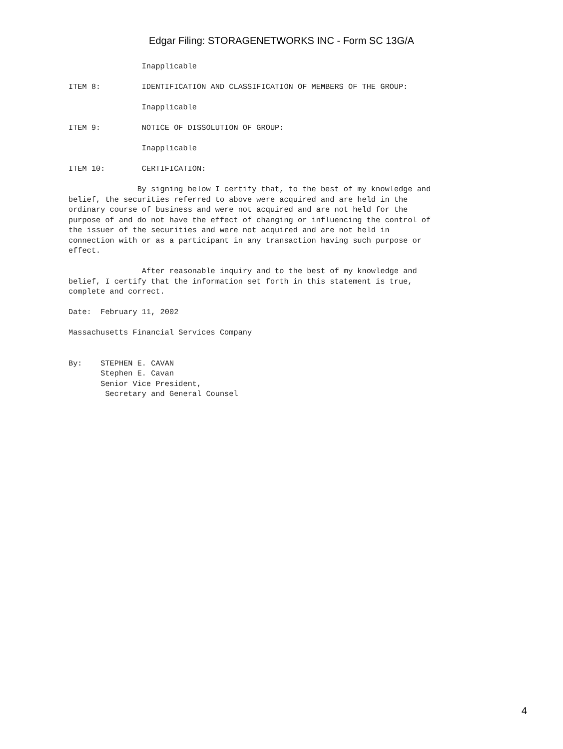Edgar Filing: STORAGENETWORKS INC - Form SC 13G/A
                Inapplicable

ITEM 8:         IDENTIFICATION AND CLASSIFICATION OF MEMBERS OF THE GROUP:

                Inapplicable

ITEM 9:         NOTICE OF DISSOLUTION OF GROUP:

                Inapplicable

ITEM 10:        CERTIFICATION:

               By signing below I certify that, to the best of my knowledge and
belief, the securities referred to above were acquired and are held in the
ordinary course of business and were not acquired and are not held for the
purpose of and do not have the effect of changing or influencing the control of
the issuer of the securities and were not acquired and are not held in
connection with or as a participant in any transaction having such purpose or
effect.

                After reasonable inquiry and to the best of my knowledge and
belief, I certify that the information set forth in this statement is true,
complete and correct.

Date:  February 11, 2002

Massachusetts Financial Services Company


By:    STEPHEN E. CAVAN
       Stephen E. Cavan
       Senior Vice President,
        Secretary and General Counsel
4